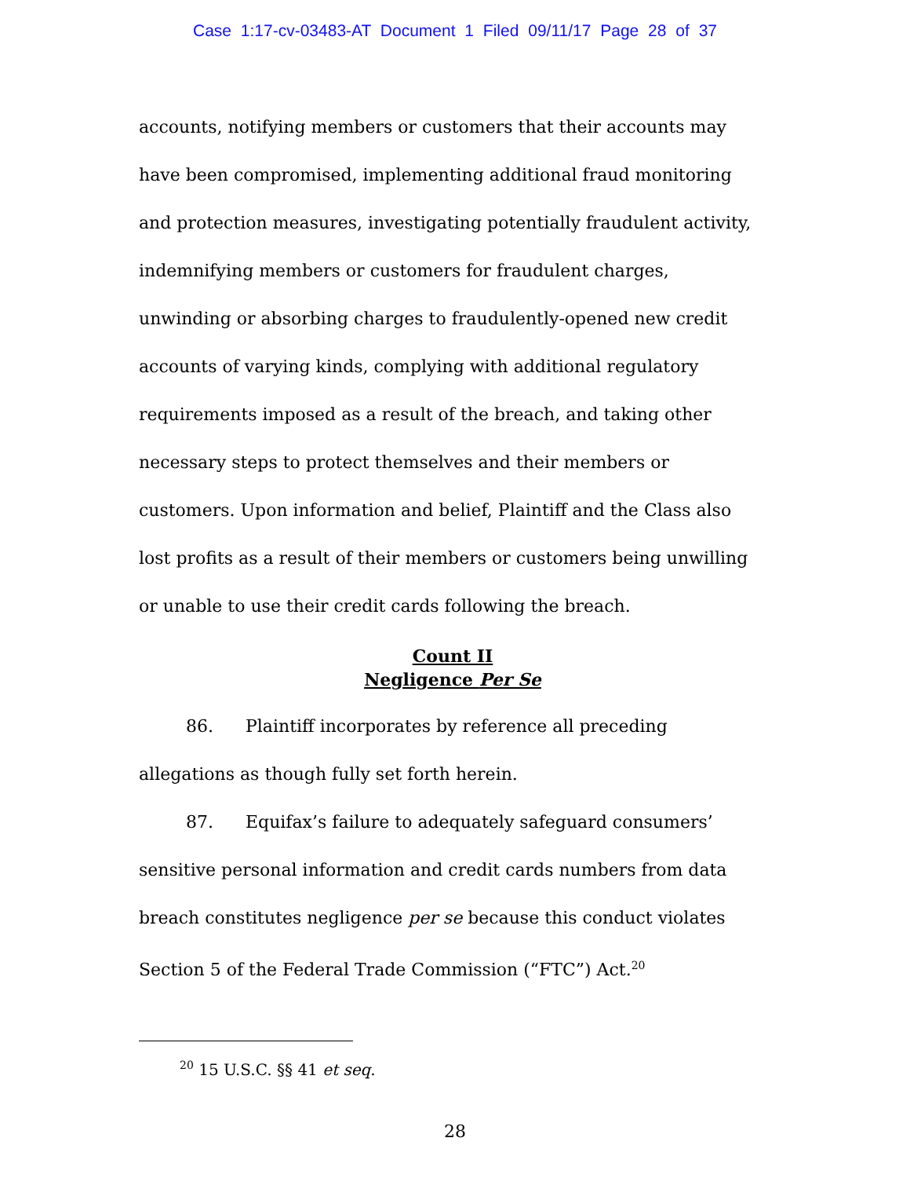Case 1:17-cv-03483-AT Document 1 Filed 09/11/17 Page 28 of 37
accounts, notifying members or customers that their accounts may have been compromised, implementing additional fraud monitoring and protection measures, investigating potentially fraudulent activity, indemnifying members or customers for fraudulent charges, unwinding or absorbing charges to fraudulently-opened new credit accounts of varying kinds, complying with additional regulatory requirements imposed as a result of the breach, and taking other necessary steps to protect themselves and their members or customers. Upon information and belief, Plaintiff and the Class also lost profits as a result of their members or customers being unwilling or unable to use their credit cards following the breach.
Count II
Negligence Per Se
86. Plaintiff incorporates by reference all preceding allegations as though fully set forth herein.
87. Equifax’s failure to adequately safeguard consumers’ sensitive personal information and credit cards numbers from data breach constitutes negligence per se because this conduct violates Section 5 of the Federal Trade Commission (“FTC”) Act.<sup>20</sup>
<sup>20</sup> 15 U.S.C. §§ 41 et seq.
28